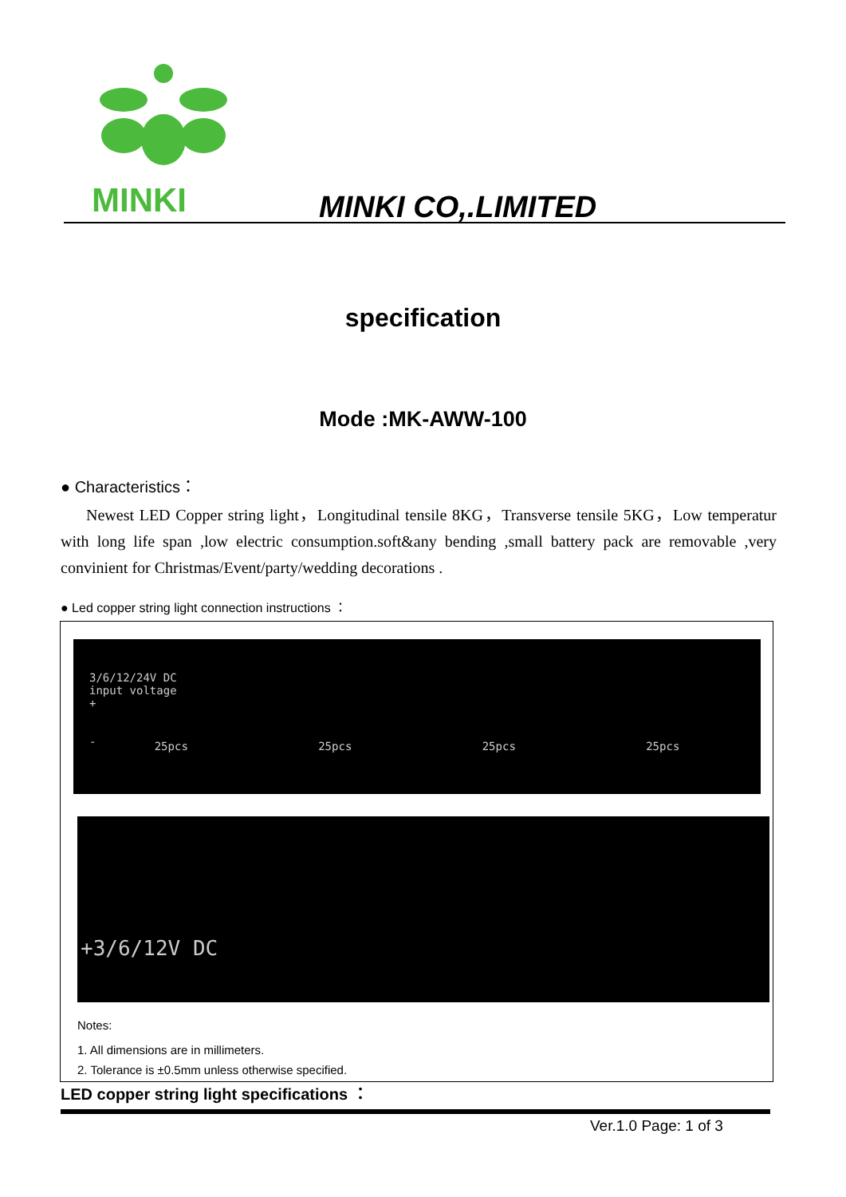MINKI
MINKI CO,.LIMITED
specification
Mode :MK-AWW-100
● Characteristics：
Newest LED Copper string light，Longitudinal tensile 8KG，Transverse tensile 5KG，Low temperatur with long life span ,low electric consumption.soft&any bending ,small battery pack are removable ,very convinient for Christmas/Event/party/wedding decorations .
● Led copper string light connection instructions ：
3/6/12/24V DC
input voltage
+
-
25pcs 25pcs 25pcs 25pcs
+3/6/12V DC
Notes:
1. All dimensions are in millimeters.
2. Tolerance is ±0.5mm unless otherwise specified.
LED copper string light specifications ：
Ver.1.0 Page: 1 of 3